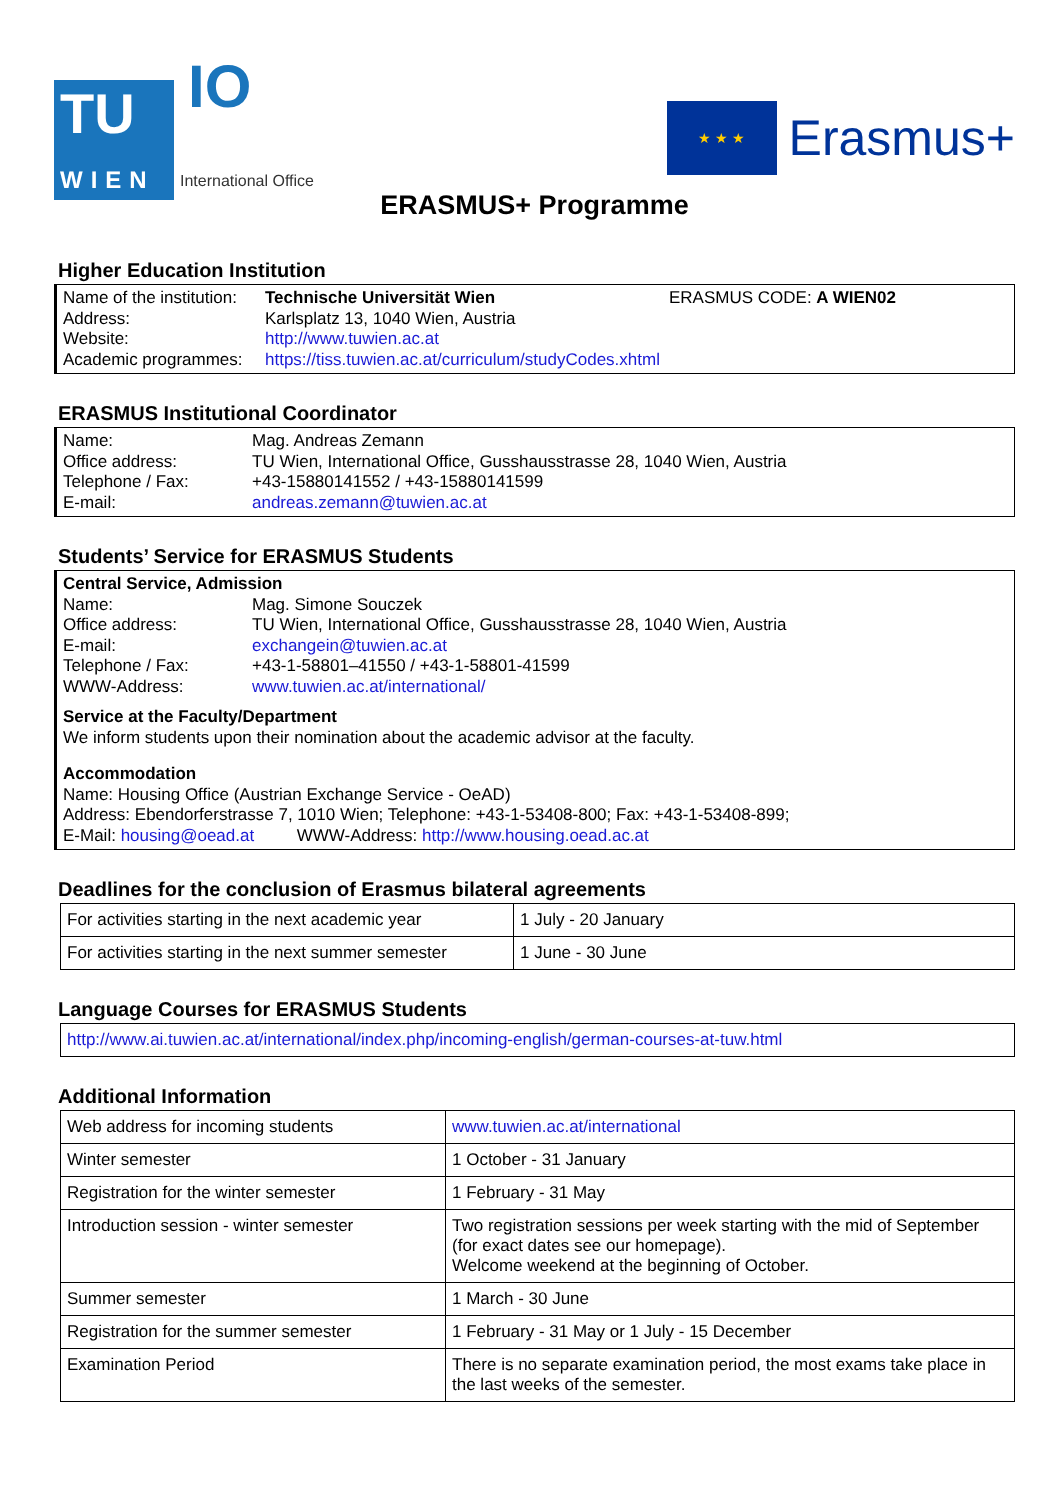TU
WIEN
IO
International Office
★ ★ ★
Erasmus+
ERASMUS+ Programme
Higher Education Institution
Name of the institution: Technische Universität Wien ERASMUS CODE: A WIEN02
Address: Karlsplatz 13, 1040 Wien, Austria
Website: http://www.tuwien.ac.at
Academic programmes: https://tiss.tuwien.ac.at/curriculum/studyCodes.xhtml
ERASMUS Institutional Coordinator
Name: Mag. Andreas Zemann
Office address: TU Wien, International Office, Gusshausstrasse 28, 1040 Wien, Austria
Telephone / Fax: +43-15880141552 / +43-15880141599
E-mail: andreas.zemann@tuwien.ac.at
Students’ Service for ERASMUS Students
Central Service, Admission
Name: Mag. Simone Souczek
Office address: TU Wien, International Office, Gusshausstrasse 28, 1040 Wien, Austria
E-mail: exchangein@tuwien.ac.at
Telephone / Fax: +43-1-58801–41550 / +43-1-58801-41599
WWW-Address: www.tuwien.ac.at/international/
Service at the Faculty/Department
We inform students upon their nomination about the academic advisor at the faculty.
Accommodation
Name: Housing Office (Austrian Exchange Service - OeAD)
Address: Ebendorferstrasse 7, 1010 Wien; Telephone: +43-1-53408-800; Fax: +43-1-53408-899;
E-Mail: housing@oead.at WWW-Address: http://www.housing.oead.ac.at
Deadlines for the conclusion of Erasmus bilateral agreements
| For activities starting in the next academic year | 1 July - 20 January |
| For activities starting in the next summer semester | 1 June - 30 June |
Language Courses for ERASMUS Students
| http://www.ai.tuwien.ac.at/international/index.php/incoming-english/german-courses-at-tuw.html |
Additional Information
| Web address for incoming students | www.tuwien.ac.at/international |
| Winter semester | 1 October - 31 January |
| Registration for the winter semester | 1 February - 31 May |
| Introduction session - winter semester | Two registration sessions per week starting with the mid of September (for exact dates see our homepage). Welcome weekend at the beginning of October. |
| Summer semester | 1 March - 30 June |
| Registration for the summer semester | 1 February - 31 May or 1 July - 15 December |
| Examination Period | There is no separate examination period, the most exams take place in the last weeks of the semester. |